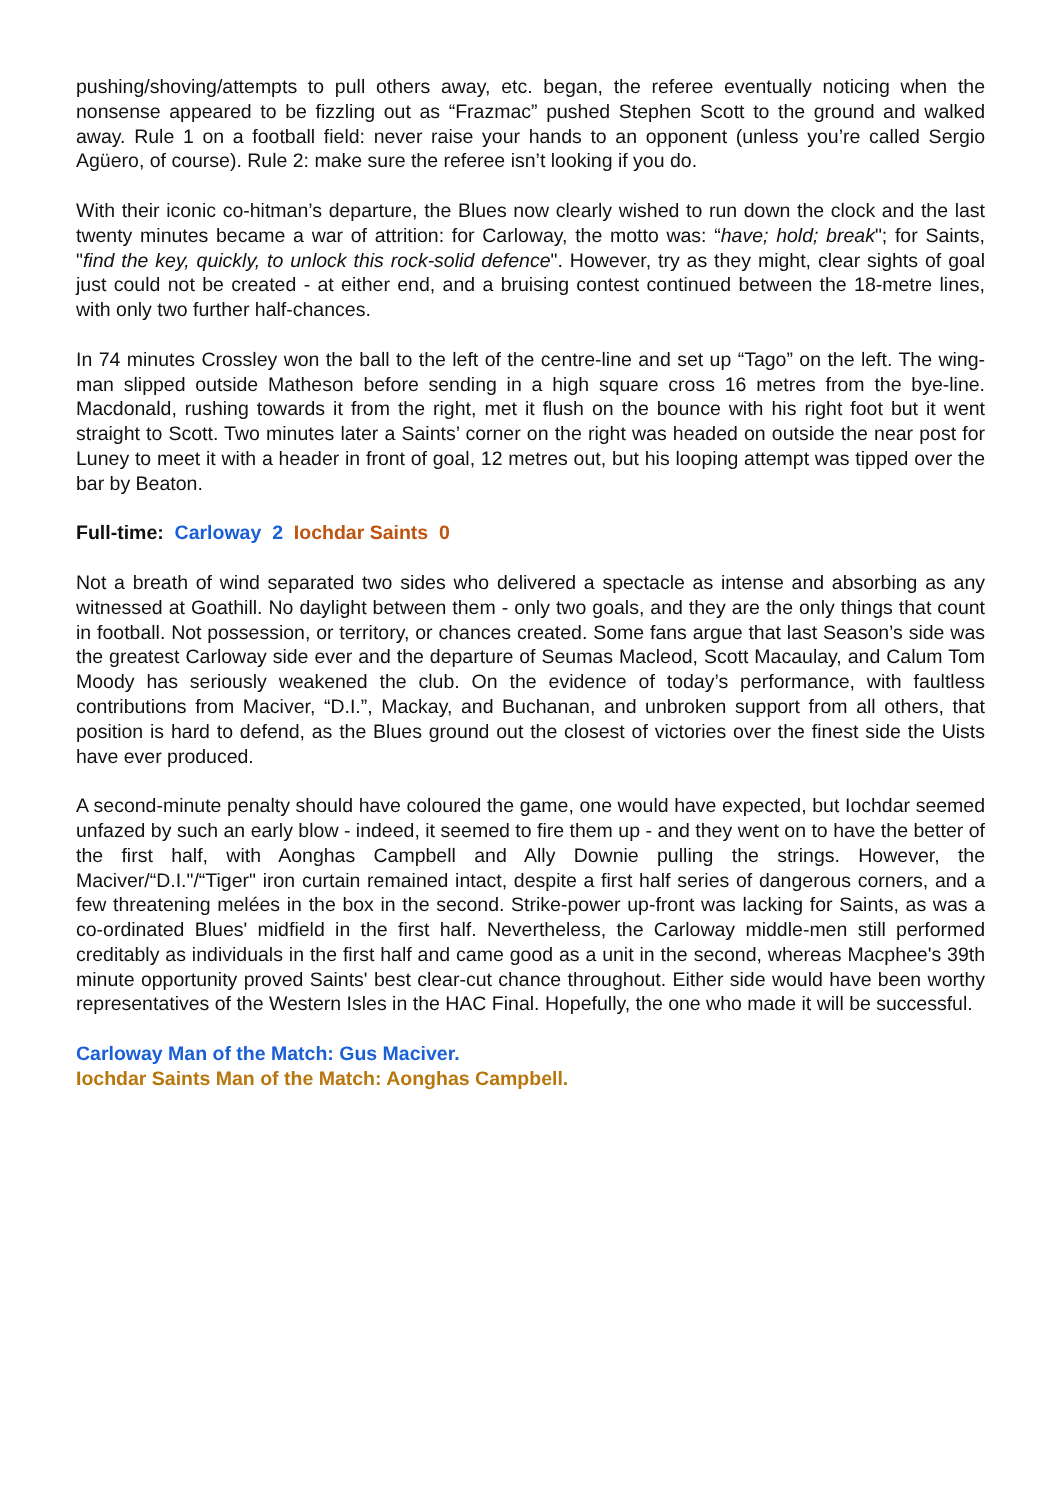pushing/shoving/attempts to pull others away, etc. began, the referee eventually noticing when the nonsense appeared to be fizzling out as “Frazmac” pushed Stephen Scott to the ground and walked away. Rule 1 on a football field: never raise your hands to an opponent (unless you’re called Sergio Agüero, of course). Rule 2: make sure the referee isn’t looking if you do.
With their iconic co-hitman’s departure, the Blues now clearly wished to run down the clock and the last twenty minutes became a war of attrition: for Carloway, the motto was: “have; hold; break"; for Saints, "find the key, quickly, to unlock this rock-solid defence". However, try as they might, clear sights of goal just could not be created - at either end, and a bruising contest continued between the 18-metre lines, with only two further half-chances.
In 74 minutes Crossley won the ball to the left of the centre-line and set up “Tago” on the left. The wing-man slipped outside Matheson before sending in a high square cross 16 metres from the bye-line. Macdonald, rushing towards it from the right, met it flush on the bounce with his right foot but it went straight to Scott. Two minutes later a Saints’ corner on the right was headed on outside the near post for Luney to meet it with a header in front of goal, 12 metres out, but his looping attempt was tipped over the bar by Beaton.
Full-time: Carloway 2 Iochdar Saints 0
Not a breath of wind separated two sides who delivered a spectacle as intense and absorbing as any witnessed at Goathill. No daylight between them - only two goals, and they are the only things that count in football. Not possession, or territory, or chances created. Some fans argue that last Season’s side was the greatest Carloway side ever and the departure of Seumas Macleod, Scott Macaulay, and Calum Tom Moody has seriously weakened the club. On the evidence of today’s performance, with faultless contributions from Maciver, “D.I.”, Mackay, and Buchanan, and unbroken support from all others, that position is hard to defend, as the Blues ground out the closest of victories over the finest side the Uists have ever produced.
A second-minute penalty should have coloured the game, one would have expected, but Iochdar seemed unfazed by such an early blow - indeed, it seemed to fire them up - and they went on to have the better of the first half, with Aonghas Campbell and Ally Downie pulling the strings. However, the Maciver/“D.I."/“Tiger" iron curtain remained intact, despite a first half series of dangerous corners, and a few threatening melées in the box in the second. Strike-power up-front was lacking for Saints, as was a co-ordinated Blues' midfield in the first half. Nevertheless, the Carloway middle-men still performed creditably as individuals in the first half and came good as a unit in the second, whereas Macphee's 39th minute opportunity proved Saints' best clear-cut chance throughout. Either side would have been worthy representatives of the Western Isles in the HAC Final. Hopefully, the one who made it will be successful.
Carloway Man of the Match: Gus Maciver.
Iochdar Saints Man of the Match: Aonghas Campbell.